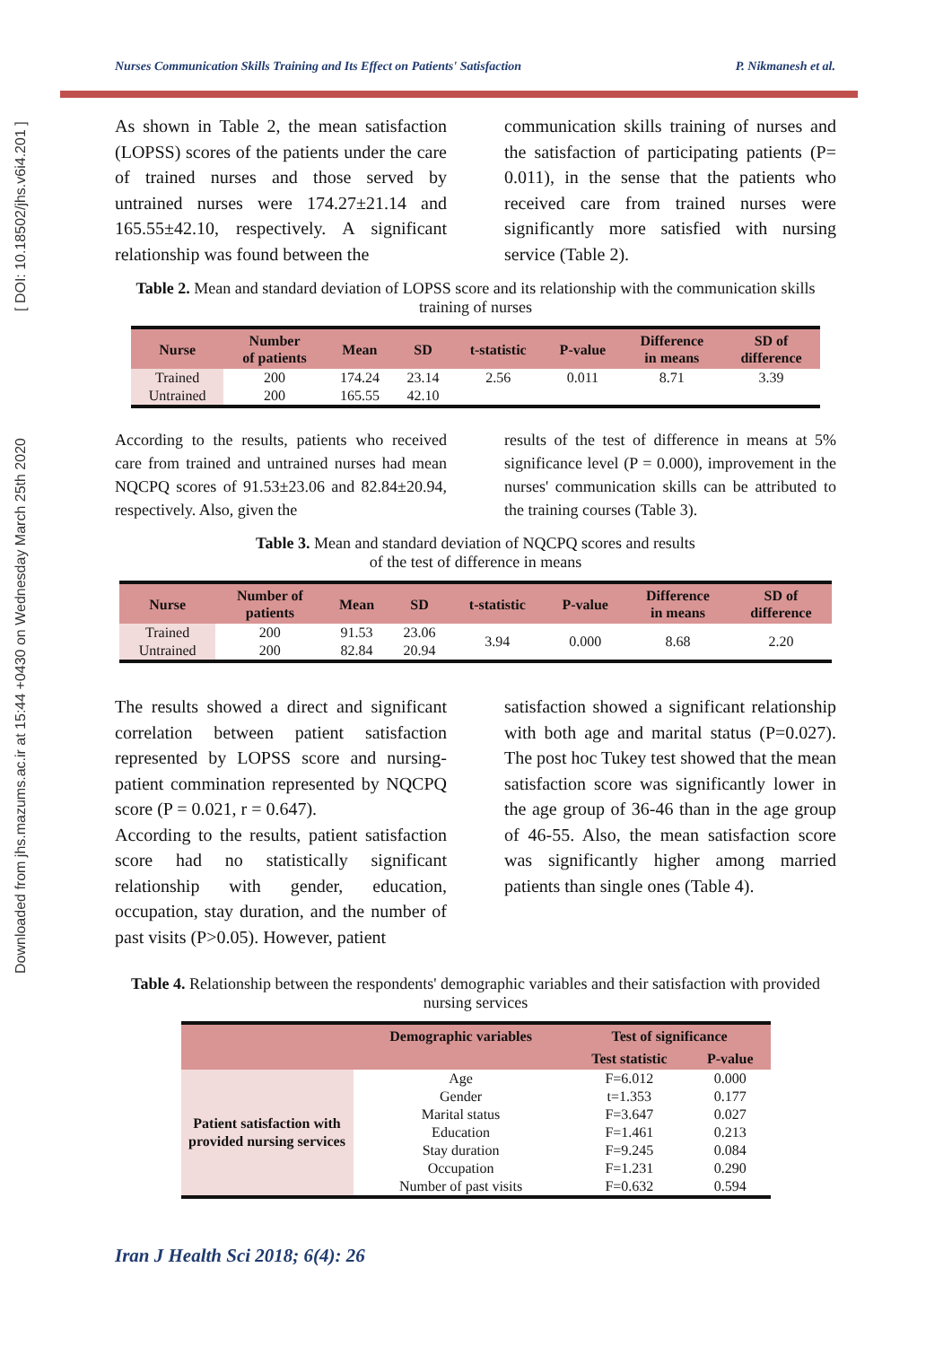Downloaded from jhs.mazums.ac.ir at 15:44 +0430 on Wednesday March 25th 2020 [ DOI: 10.18502/jhs.v6i4.201 ]
Nurses Communication Skills Training and Its Effect on Patients' Satisfaction P. Nikmanesh et al.
As shown in Table 2, the mean satisfaction (LOPSS) scores of the patients under the care of trained nurses and those served by untrained nurses were 174.27±21.14 and 165.55±42.10, respectively. A significant relationship was found between the
communication skills training of nurses and the satisfaction of participating patients (P= 0.011), in the sense that the patients who received care from trained nurses were significantly more satisfied with nursing service (Table 2).
Table 2. Mean and standard deviation of LOPSS score and its relationship with the communication skills training of nurses
| Nurse | Number of patients | Mean | SD | t-statistic | P-value | Difference in means | SD of difference |
| --- | --- | --- | --- | --- | --- | --- | --- |
| Trained Untrained | 200 200 | 174.24 165.55 | 23.14 42.10 | 2.56 | 0.011 | 8.71 | 3.39 |
According to the results, patients who received care from trained and untrained nurses had mean NQCPQ scores of 91.53±23.06 and 82.84±20.94, respectively. Also, given the
results of the test of difference in means at 5% significance level (P = 0.000), improvement in the nurses' communication skills can be attributed to the training courses (Table 3).
Table 3. Mean and standard deviation of NQCPQ scores and results
of the test of difference in means
| Nurse | Number of patients | Mean | SD | t-statistic | P-value | Difference in means | SD of difference |
| --- | --- | --- | --- | --- | --- | --- | --- |
| Trained Untrained | 200 200 | 91.53 82.84 | 23.06 20.94 | 3.94 | 0.000 | 8.68 | 2.20 |
The results showed a direct and significant correlation between patient satisfaction represented by LOPSS score and nursing-patient commination represented by NQCPQ score (P = 0.021, r = 0.647).
According to the results, patient satisfaction score had no statistically significant relationship with gender, education, occupation, stay duration, and the number of past visits (P>0.05). However, patient
satisfaction showed a significant relationship with both age and marital status (P=0.027). The post hoc Tukey test showed that the mean satisfaction score was significantly lower in the age group of 36-46 than in the age group of 46-55. Also, the mean satisfaction score was significantly higher among married patients than single ones (Table 4).
Table 4. Relationship between the respondents' demographic variables and their satisfaction with provided nursing services
| | Demographic variables | Test of significance | |
| --- | --- | --- | --- |
| | | Test statistic | P-value |
| Patient satisfaction with provided nursing services | Age | F=6.012 | 0.000 |
| | Gender | t=1.353 | 0.177 |
| | Marital status | F=3.647 | 0.027 |
| | Education | F=1.461 | 0.213 |
| | Stay duration | F=9.245 | 0.084 |
| | Occupation | F=1.231 | 0.290 |
| | Number of past visits | F=0.632 | 0.594 |
Iran J Health Sci 2018; 6(4): 26